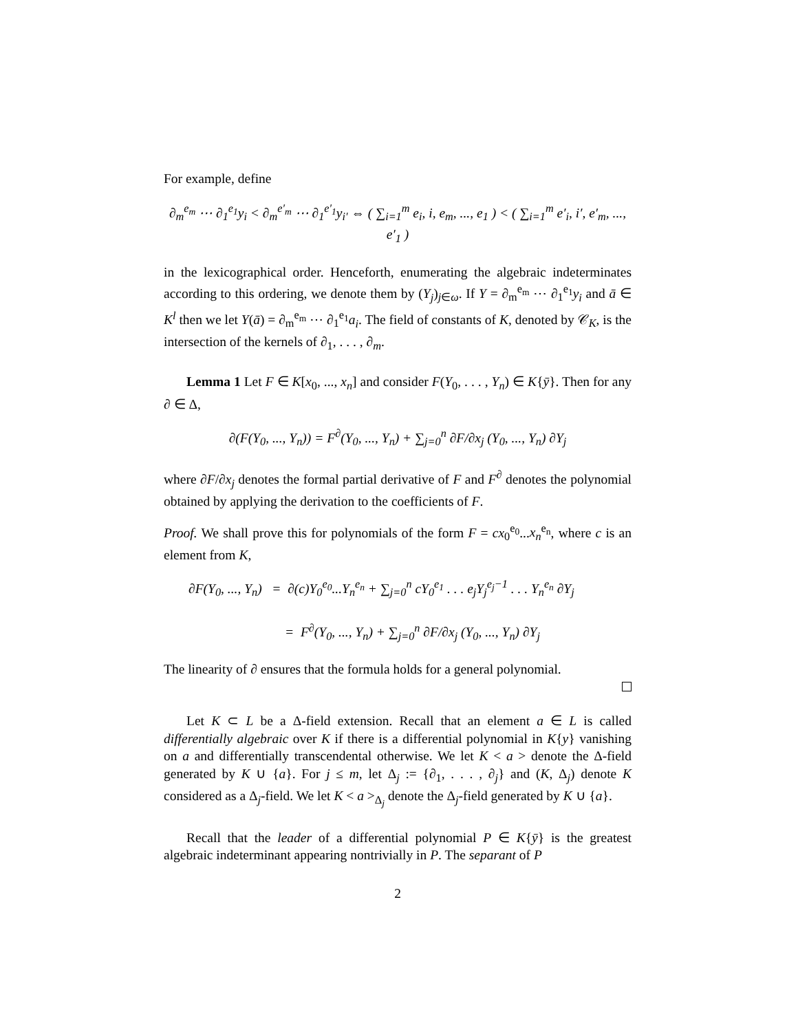For example, define
∂<sub>m</sub><sup>e<sub>m</sub></sup> ⋯ ∂<sub>1</sub><sup>e<sub>1</sub></sup>y<sub>i</sub> < ∂<sub>m</sub><sup>e′<sub>m</sub></sup> ⋯ ∂<sub>1</sub><sup>e′<sub>1</sub></sup>y<sub>i′</sub> ⇔ ( ∑<sub>i=1</sub><sup>m</sup> e<sub>i</sub>, i, e<sub>m</sub>, ..., e<sub>1</sub> ) < ( ∑<sub>i=1</sub><sup>m</sup> e′<sub>i</sub>, i′, e′<sub>m</sub>, ..., e′<sub>1</sub> )
in the lexicographical order. Henceforth, enumerating the algebraic indeterminates according to this ordering, we denote them by (Y<sub>j</sub>)<sub>j∈ω</sub>. If Y = ∂<sub>m</sub><sup>e<sub>m</sub></sup> ⋯ ∂<sub>1</sub><sup>e<sub>1</sub></sup>y<sub>i</sub> and ā ∈ K<sup>l</sup> then we let Y(ā) = ∂<sub>m</sub><sup>e<sub>m</sub></sup> ⋯ ∂<sub>1</sub><sup>e<sub>1</sub></sup>a<sub>i</sub>. The field of constants of K, denoted by 𝒞<sub>K</sub>, is the intersection of the kernels of ∂<sub>1</sub>, . . . , ∂<sub>m</sub>.
Lemma 1 Let F ∈ K[x<sub>0</sub>, ..., x<sub>n</sub>] and consider F(Y<sub>0</sub>, . . . , Y<sub>n</sub>) ∈ K{ȳ}. Then for any ∂ ∈ Δ,
∂(F(Y<sub>0</sub>, ..., Y<sub>n</sub>)) = F<sup>∂</sup>(Y<sub>0</sub>, ..., Y<sub>n</sub>) + ∑<sub>j=0</sub><sup>n</sup> ∂F/∂x<sub>j</sub> (Y<sub>0</sub>, ..., Y<sub>n</sub>) ∂Y<sub>j</sub>
where ∂F/∂x<sub>j</sub> denotes the formal partial derivative of F and F<sup>∂</sup> denotes the polynomial obtained by applying the derivation to the coefficients of F.
Proof. We shall prove this for polynomials of the form F = cx<sub>0</sub><sup>e<sub>0</sub></sup>...x<sub>n</sub><sup>e<sub>n</sub></sup>, where c is an element from K,
∂F(Y<sub>0</sub>, ..., Y<sub>n</sub>) = ∂(c)Y<sub>0</sub><sup>e<sub>0</sub></sup>...Y<sub>n</sub><sup>e<sub>n</sub></sup> + ∑<sub>j=0</sub><sup>n</sup> cY<sub>0</sub><sup>e<sub>1</sub></sup> . . . e<sub>j</sub>Y<sub>j</sub><sup>e<sub>j</sub>−1</sup> . . . Y<sub>n</sub><sup>e<sub>n</sub></sup> ∂Y<sub>j</sub>
= F<sup>∂</sup>(Y<sub>0</sub>, ..., Y<sub>n</sub>) + ∑<sub>j=0</sub><sup>n</sup> ∂F/∂x<sub>j</sub> (Y<sub>0</sub>, ..., Y<sub>n</sub>) ∂Y<sub>j</sub>
The linearity of ∂ ensures that the formula holds for a general polynomial.
Let K ⊂ L be a Δ-field extension. Recall that an element a ∈ L is called differentially algebraic over K if there is a differential polynomial in K{y} vanishing on a and differentially transcendental otherwise. We let K < a > denote the Δ-field generated by K ∪ {a}. For j ≤ m, let Δ<sub>j</sub> := {∂<sub>1</sub>, . . . , ∂<sub>j</sub>} and (K, Δ<sub>j</sub>) denote K considered as a Δ<sub>j</sub>-field. We let K < a ><sub>Δ<sub>j</sub></sub> denote the Δ<sub>j</sub>-field generated by K ∪ {a}.
Recall that the leader of a differential polynomial P ∈ K{ȳ} is the greatest algebraic indeterminant appearing nontrivially in P. The separant of P
2